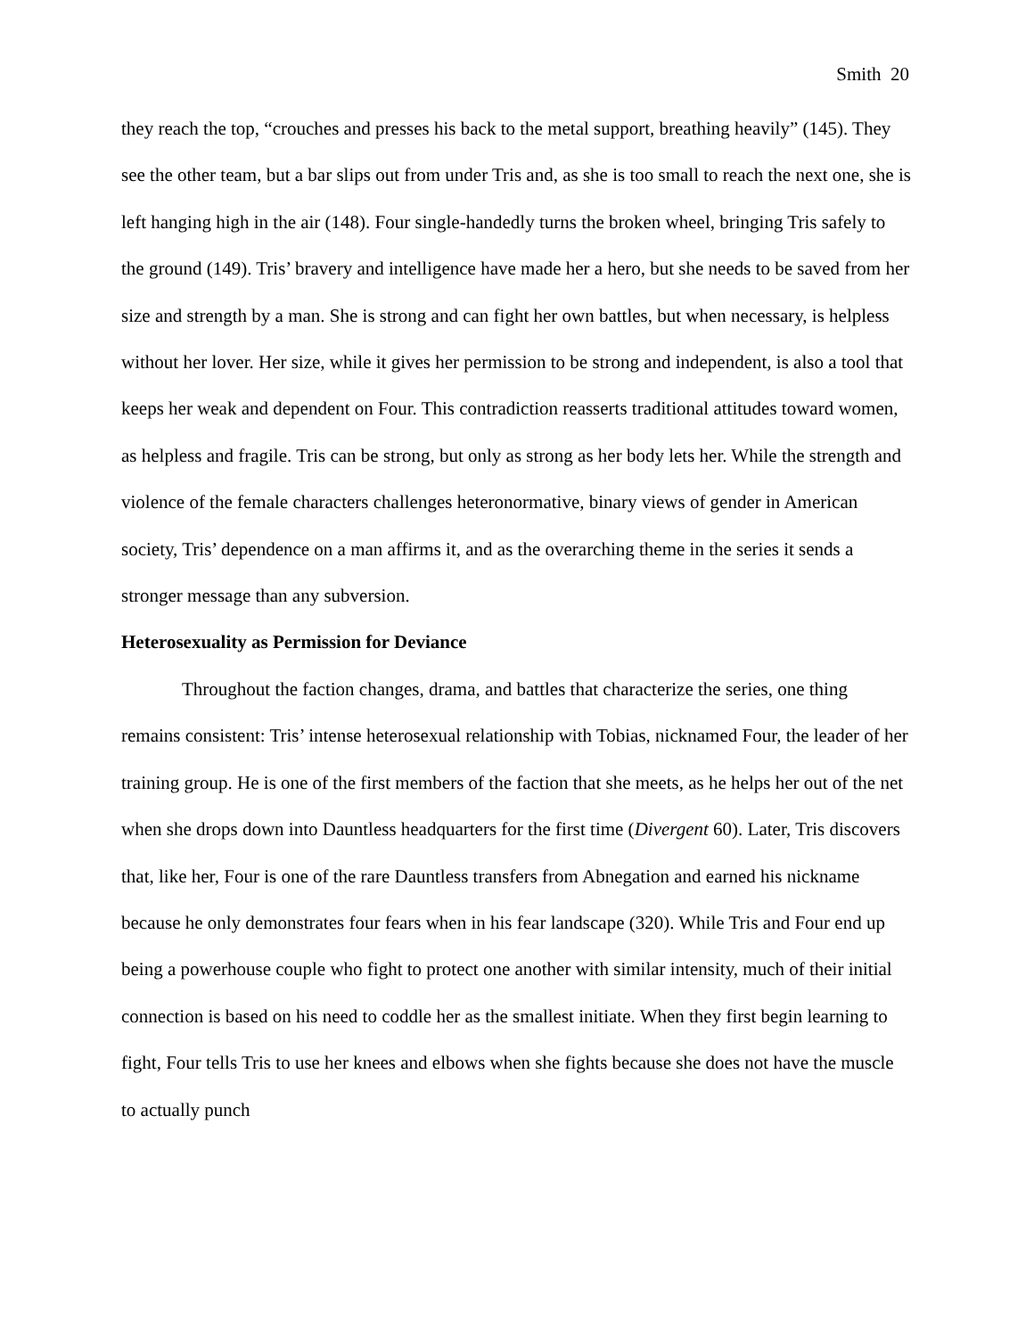Smith 20
they reach the top, “crouches and presses his back to the metal support, breathing heavily” (145). They see the other team, but a bar slips out from under Tris and, as she is too small to reach the next one, she is left hanging high in the air (148). Four single-handedly turns the broken wheel, bringing Tris safely to the ground (149). Tris’ bravery and intelligence have made her a hero, but she needs to be saved from her size and strength by a man. She is strong and can fight her own battles, but when necessary, is helpless without her lover. Her size, while it gives her permission to be strong and independent, is also a tool that keeps her weak and dependent on Four. This contradiction reasserts traditional attitudes toward women, as helpless and fragile. Tris can be strong, but only as strong as her body lets her. While the strength and violence of the female characters challenges heteronormative, binary views of gender in American society, Tris’ dependence on a man affirms it, and as the overarching theme in the series it sends a stronger message than any subversion.
Heterosexuality as Permission for Deviance
Throughout the faction changes, drama, and battles that characterize the series, one thing remains consistent: Tris’ intense heterosexual relationship with Tobias, nicknamed Four, the leader of her training group. He is one of the first members of the faction that she meets, as he helps her out of the net when she drops down into Dauntless headquarters for the first time (Divergent 60). Later, Tris discovers that, like her, Four is one of the rare Dauntless transfers from Abnegation and earned his nickname because he only demonstrates four fears when in his fear landscape (320). While Tris and Four end up being a powerhouse couple who fight to protect one another with similar intensity, much of their initial connection is based on his need to coddle her as the smallest initiate. When they first begin learning to fight, Four tells Tris to use her knees and elbows when she fights because she does not have the muscle to actually punch